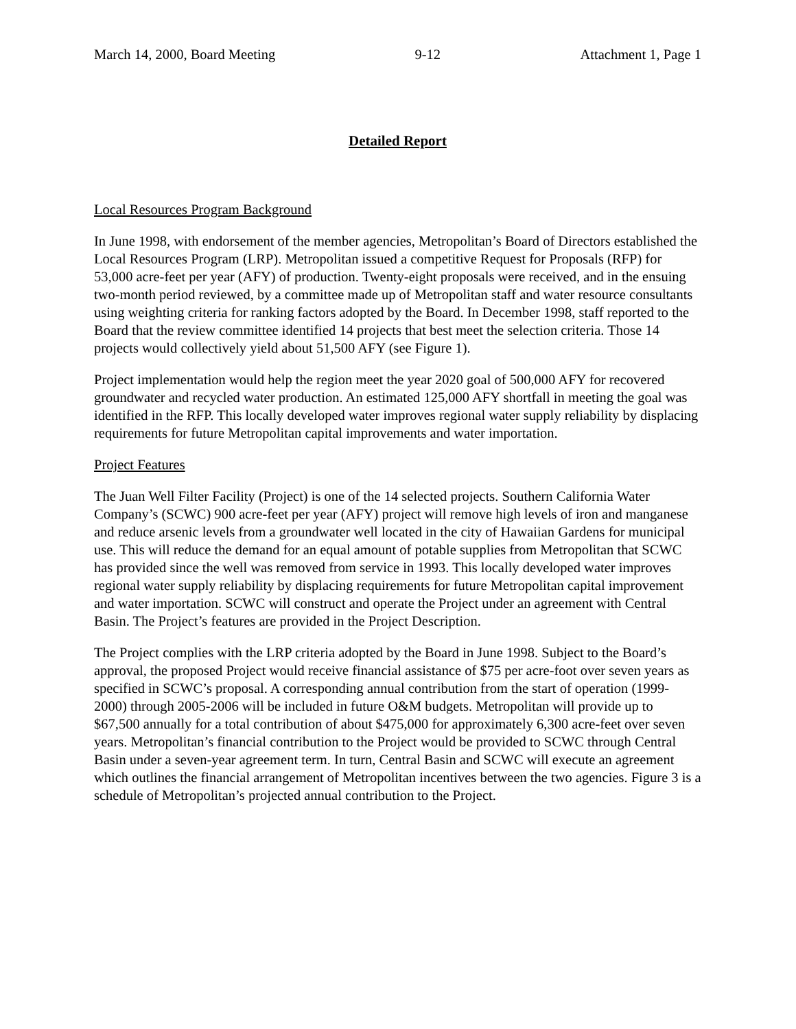March 14, 2000, Board Meeting 9-12 Attachment 1, Page 1
Detailed Report
Local Resources Program Background
In June 1998, with endorsement of the member agencies, Metropolitan’s Board of Directors established the Local Resources Program (LRP). Metropolitan issued a competitive Request for Proposals (RFP) for 53,000 acre-feet per year (AFY) of production. Twenty-eight proposals were received, and in the ensuing two-month period reviewed, by a committee made up of Metropolitan staff and water resource consultants using weighting criteria for ranking factors adopted by the Board. In December 1998, staff reported to the Board that the review committee identified 14 projects that best meet the selection criteria. Those 14 projects would collectively yield about 51,500 AFY (see Figure 1).
Project implementation would help the region meet the year 2020 goal of 500,000 AFY for recovered groundwater and recycled water production. An estimated 125,000 AFY shortfall in meeting the goal was identified in the RFP. This locally developed water improves regional water supply reliability by displacing requirements for future Metropolitan capital improvements and water importation.
Project Features
The Juan Well Filter Facility (Project) is one of the 14 selected projects. Southern California Water Company’s (SCWC) 900 acre-feet per year (AFY) project will remove high levels of iron and manganese and reduce arsenic levels from a groundwater well located in the city of Hawaiian Gardens for municipal use. This will reduce the demand for an equal amount of potable supplies from Metropolitan that SCWC has provided since the well was removed from service in 1993. This locally developed water improves regional water supply reliability by displacing requirements for future Metropolitan capital improvement and water importation. SCWC will construct and operate the Project under an agreement with Central Basin. The Project’s features are provided in the Project Description.
The Project complies with the LRP criteria adopted by the Board in June 1998. Subject to the Board’s approval, the proposed Project would receive financial assistance of $75 per acre-foot over seven years as specified in SCWC’s proposal. A corresponding annual contribution from the start of operation (1999-2000) through 2005-2006 will be included in future O&M budgets. Metropolitan will provide up to $67,500 annually for a total contribution of about $475,000 for approximately 6,300 acre-feet over seven years. Metropolitan’s financial contribution to the Project would be provided to SCWC through Central Basin under a seven-year agreement term. In turn, Central Basin and SCWC will execute an agreement which outlines the financial arrangement of Metropolitan incentives between the two agencies. Figure 3 is a schedule of Metropolitan’s projected annual contribution to the Project.